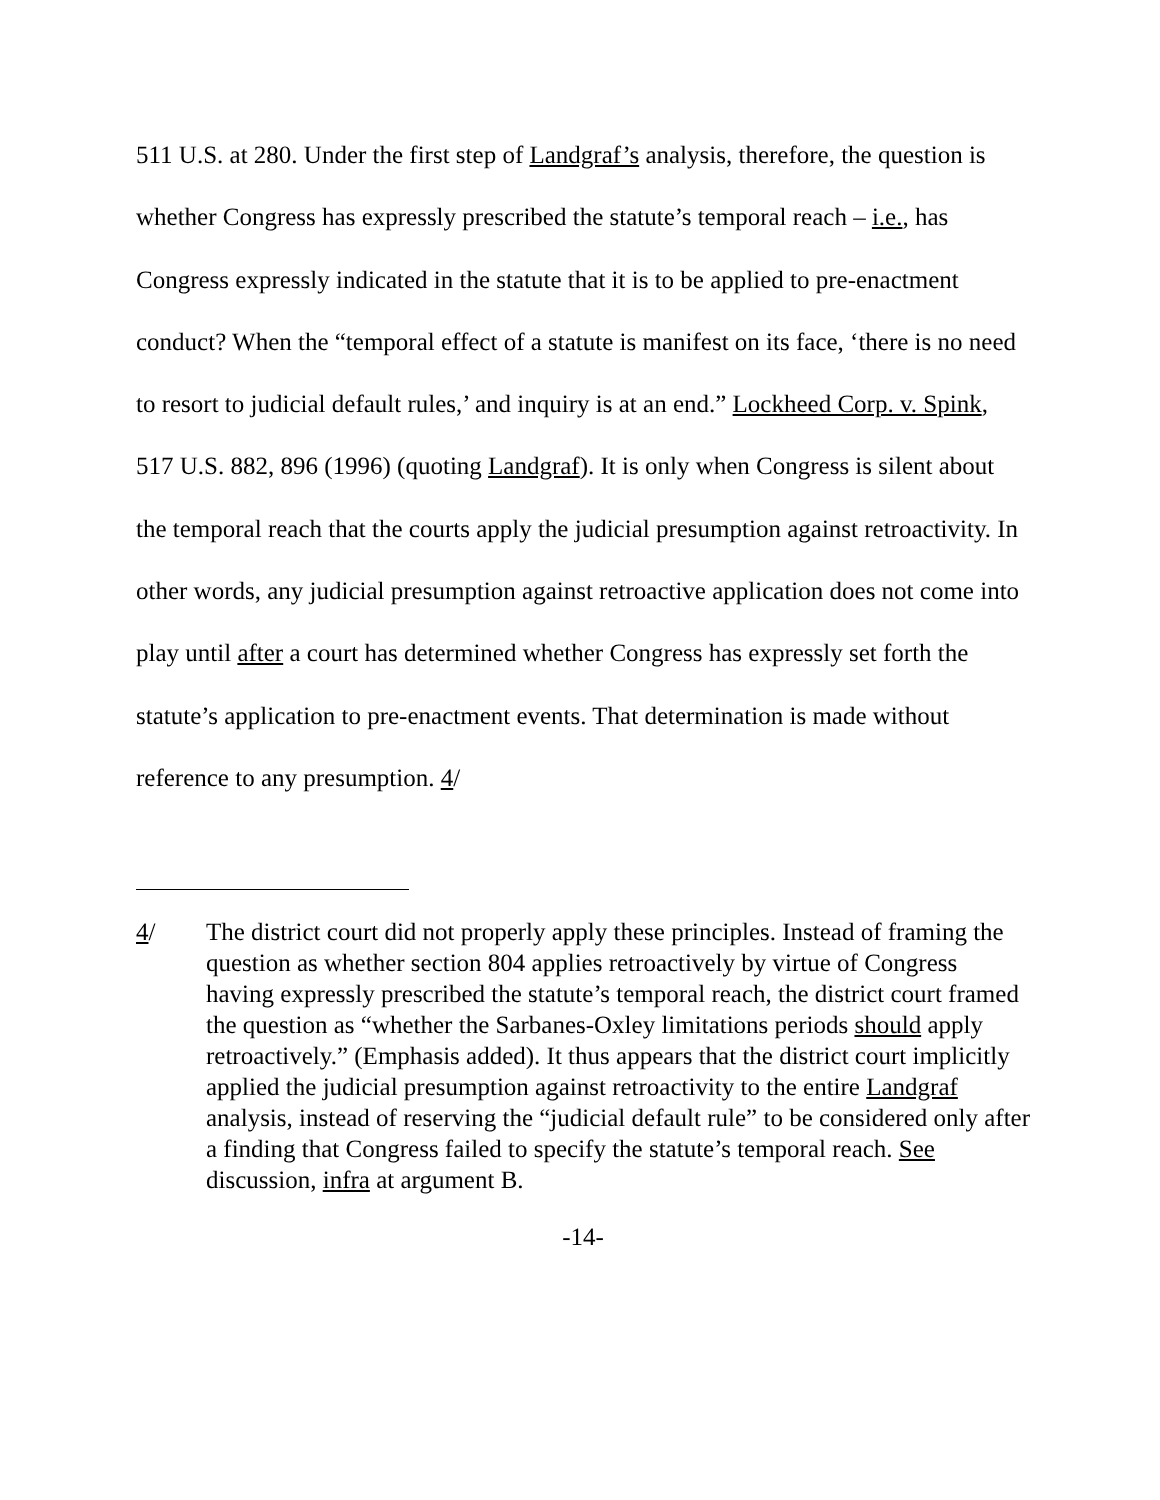511 U.S. at 280. Under the first step of Landgraf’s analysis, therefore, the question is whether Congress has expressly prescribed the statute’s temporal reach – i.e., has Congress expressly indicated in the statute that it is to be applied to pre-enactment conduct? When the “temporal effect of a statute is manifest on its face, ‘there is no need to resort to judicial default rules,’ and inquiry is at an end.” Lockheed Corp. v. Spink, 517 U.S. 882, 896 (1996) (quoting Landgraf). It is only when Congress is silent about the temporal reach that the courts apply the judicial presumption against retroactivity. In other words, any judicial presumption against retroactive application does not come into play until after a court has determined whether Congress has expressly set forth the statute’s application to pre-enactment events. That determination is made without reference to any presumption. 4/
4/ The district court did not properly apply these principles. Instead of framing the question as whether section 804 applies retroactively by virtue of Congress having expressly prescribed the statute’s temporal reach, the district court framed the question as “whether the Sarbanes-Oxley limitations periods should apply retroactively.” (Emphasis added). It thus appears that the district court implicitly applied the judicial presumption against retroactivity to the entire Landgraf analysis, instead of reserving the “judicial default rule” to be considered only after a finding that Congress failed to specify the statute’s temporal reach. See discussion, infra at argument B.
-14-